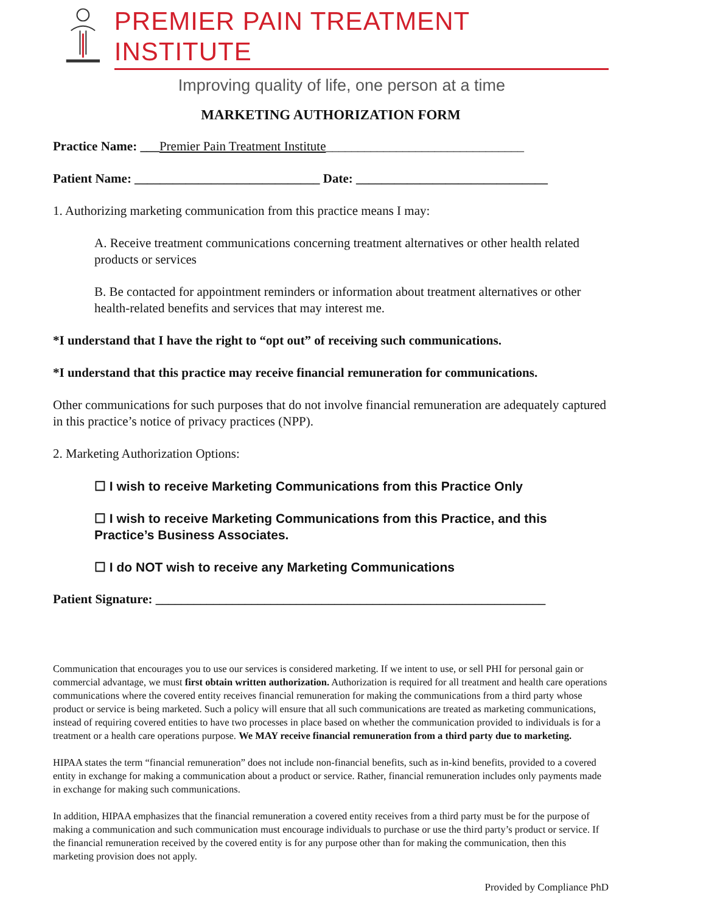PREMIER PAIN TREATMENT INSTITUTE
Improving quality of life, one person at a time
MARKETING AUTHORIZATION FORM
Practice Name: ___Premier Pain Treatment Institute_______________________________
Patient Name: _____________________________ Date: ______________________________
1. Authorizing marketing communication from this practice means I may:
A. Receive treatment communications concerning treatment alternatives or other health related products or services
B. Be contacted for appointment reminders or information about treatment alternatives or other health-related benefits and services that may interest me.
*I understand that I have the right to “opt out” of receiving such communications.
*I understand that this practice may receive financial remuneration for communications.
Other communications for such purposes that do not involve financial remuneration are adequately captured in this practice’s notice of privacy practices (NPP).
2. Marketing Authorization Options:
☐ I wish to receive Marketing Communications from this Practice Only
☐ I wish to receive Marketing Communications from this Practice, and this Practice’s Business Associates.
☐ I do NOT wish to receive any Marketing Communications
Patient Signature: _____________________________________________________________
Communication that encourages you to use our services is considered marketing. If we intent to use, or sell PHI for personal gain or commercial advantage, we must first obtain written authorization. Authorization is required for all treatment and health care operations communications where the covered entity receives financial remuneration for making the communications from a third party whose product or service is being marketed. Such a policy will ensure that all such communications are treated as marketing communications, instead of requiring covered entities to have two processes in place based on whether the communication provided to individuals is for a treatment or a health care operations purpose. We MAY receive financial remuneration from a third party due to marketing.
HIPAA states the term “financial remuneration” does not include non-financial benefits, such as in-kind benefits, provided to a covered entity in exchange for making a communication about a product or service. Rather, financial remuneration includes only payments made in exchange for making such communications.
In addition, HIPAA emphasizes that the financial remuneration a covered entity receives from a third party must be for the purpose of making a communication and such communication must encourage individuals to purchase or use the third party’s product or service. If the financial remuneration received by the covered entity is for any purpose other than for making the communication, then this marketing provision does not apply.
Provided by Compliance PhD